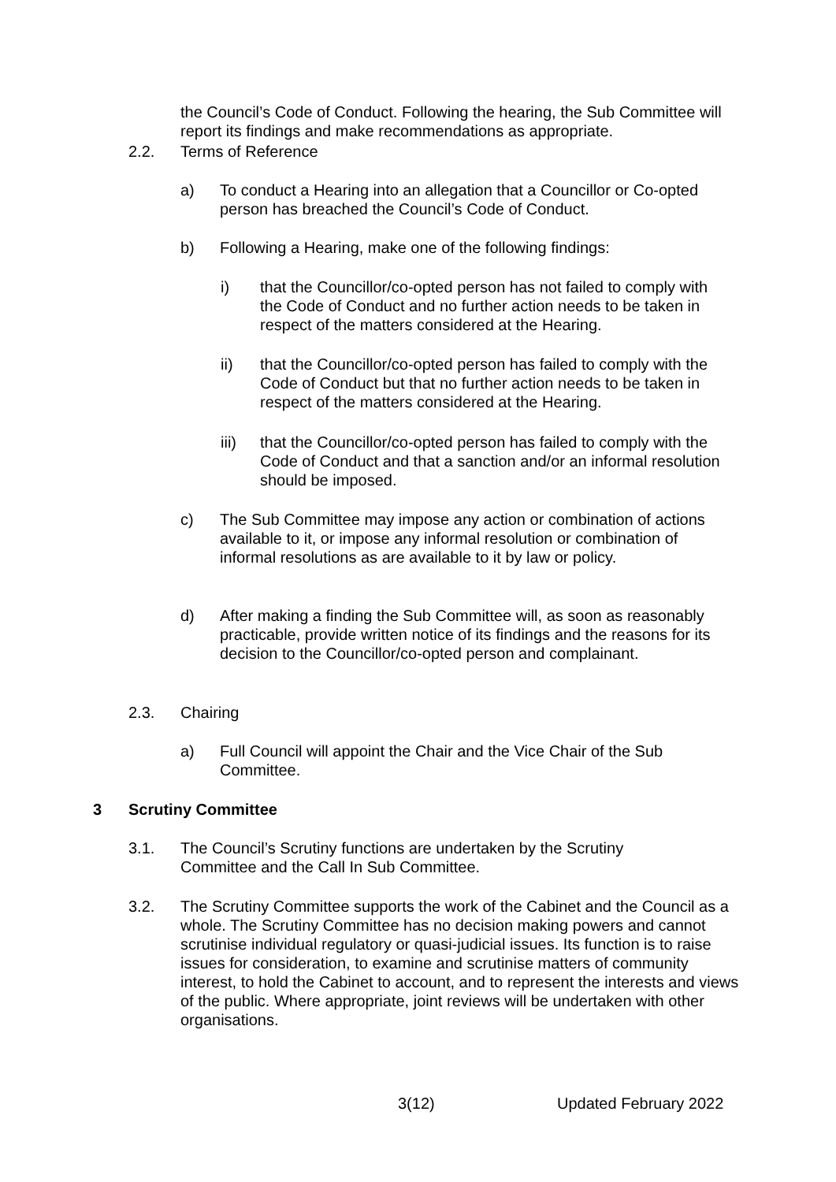the Council’s Code of Conduct. Following the hearing, the Sub Committee will report its findings and make recommendations as appropriate.
2.2. Terms of Reference
a) To conduct a Hearing into an allegation that a Councillor or Co-opted person has breached the Council’s Code of Conduct.
b) Following a Hearing, make one of the following findings:
i) that the Councillor/co-opted person has not failed to comply with the Code of Conduct and no further action needs to be taken in respect of the matters considered at the Hearing.
ii) that the Councillor/co-opted person has failed to comply with the Code of Conduct but that no further action needs to be taken in respect of the matters considered at the Hearing.
iii) that the Councillor/co-opted person has failed to comply with the Code of Conduct and that a sanction and/or an informal resolution should be imposed.
c) The Sub Committee may impose any action or combination of actions available to it, or impose any informal resolution or combination of informal resolutions as are available to it by law or policy.
d) After making a finding the Sub Committee will, as soon as reasonably practicable, provide written notice of its findings and the reasons for its decision to the Councillor/co-opted person and complainant.
2.3. Chairing
a) Full Council will appoint the Chair and the Vice Chair of the Sub Committee.
3 Scrutiny Committee
3.1. The Council’s Scrutiny functions are undertaken by the Scrutiny Committee and the Call In Sub Committee.
3.2. The Scrutiny Committee supports the work of the Cabinet and the Council as a whole. The Scrutiny Committee has no decision making powers and cannot scrutinise individual regulatory or quasi-judicial issues. Its function is to raise issues for consideration, to examine and scrutinise matters of community interest, to hold the Cabinet to account, and to represent the interests and views of the public. Where appropriate, joint reviews will be undertaken with other organisations.
3(12) Updated February 2022